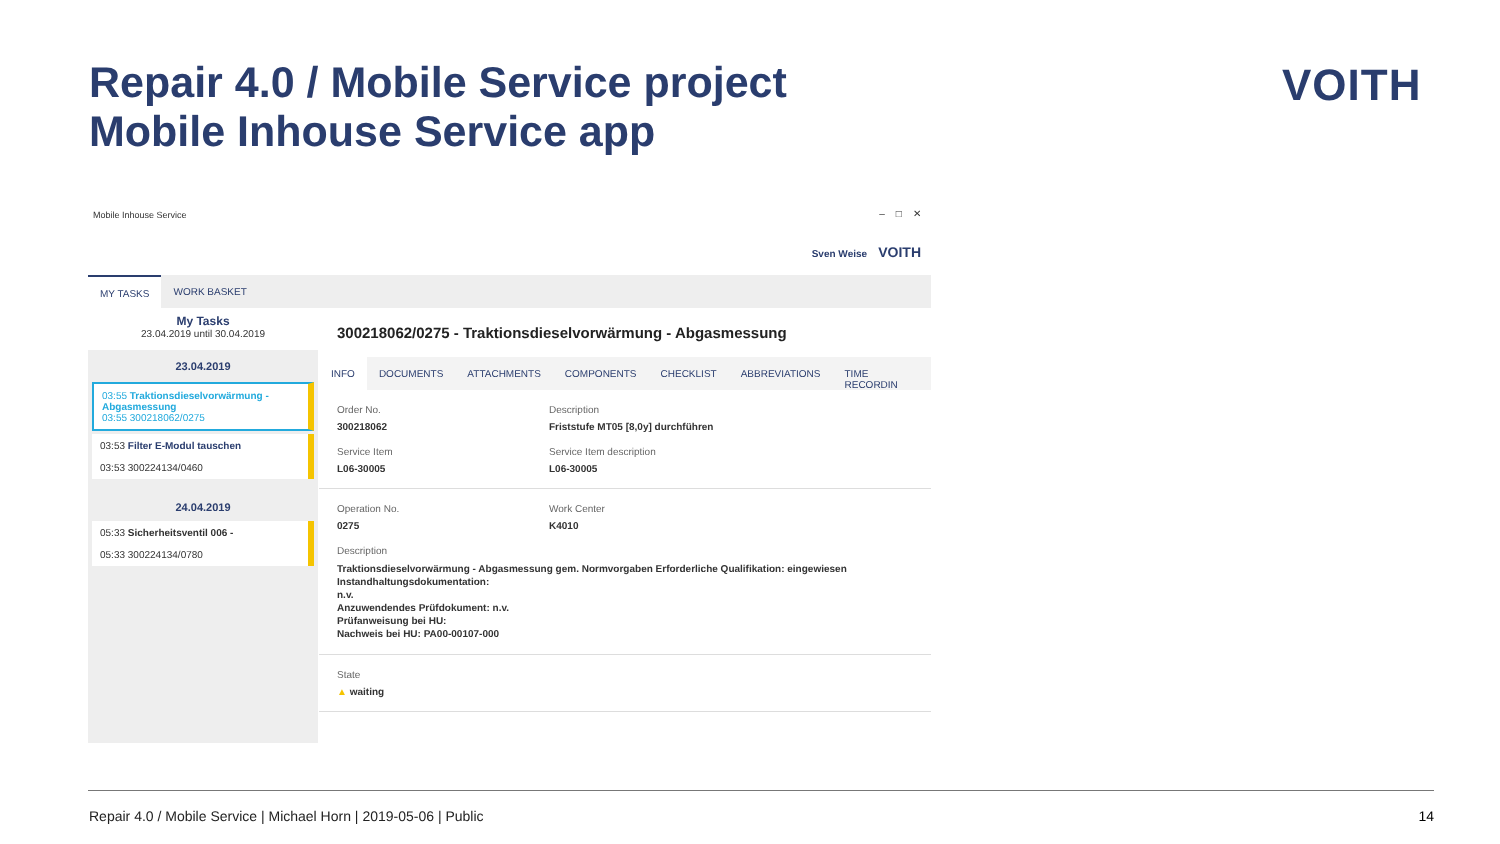Repair 4.0 / Mobile Service project
Mobile Inhouse Service app
VOITH
Mobile Inhouse Service
– □ ✕
Sven Weise VOITH
MY TASKS WORK BASKET
My Tasks
23.04.2019 until 30.04.2019
23.04.2019
03:55 Traktionsdieselvorwärmung - Abgasmessung
03:55 300218062/0275
03:53 Filter E-Modul tauschen
03:53 300224134/0460
24.04.2019
05:33 Sicherheitsventil 006 -
05:33 300224134/0780
300218062/0275 - Traktionsdieselvorwärmung - Abgasmessung
INFO DOCUMENTS ATTACHMENTS COMPONENTS CHECKLIST ABBREVIATIONS TIME RECORDIN
Order No.
300218062
Description
Friststufe MT05 [8,0y] durchführen
Service Item
L06-30005
Service Item description
L06-30005
Operation No.
0275
Work Center
K4010
Description
Traktionsdieselvorwärmung - Abgasmessung gem. Normvorgaben Erforderliche Qualifikation: eingewiesen
Instandhaltungsdokumentation:
n.v.
Anzuwendendes Prüfdokument: n.v.
Prüfanweisung bei HU:
Nachweis bei HU: PA00-00107-000
State
▲ waiting
Repair 4.0 / Mobile Service | Michael Horn | 2019-05-06 | Public
14